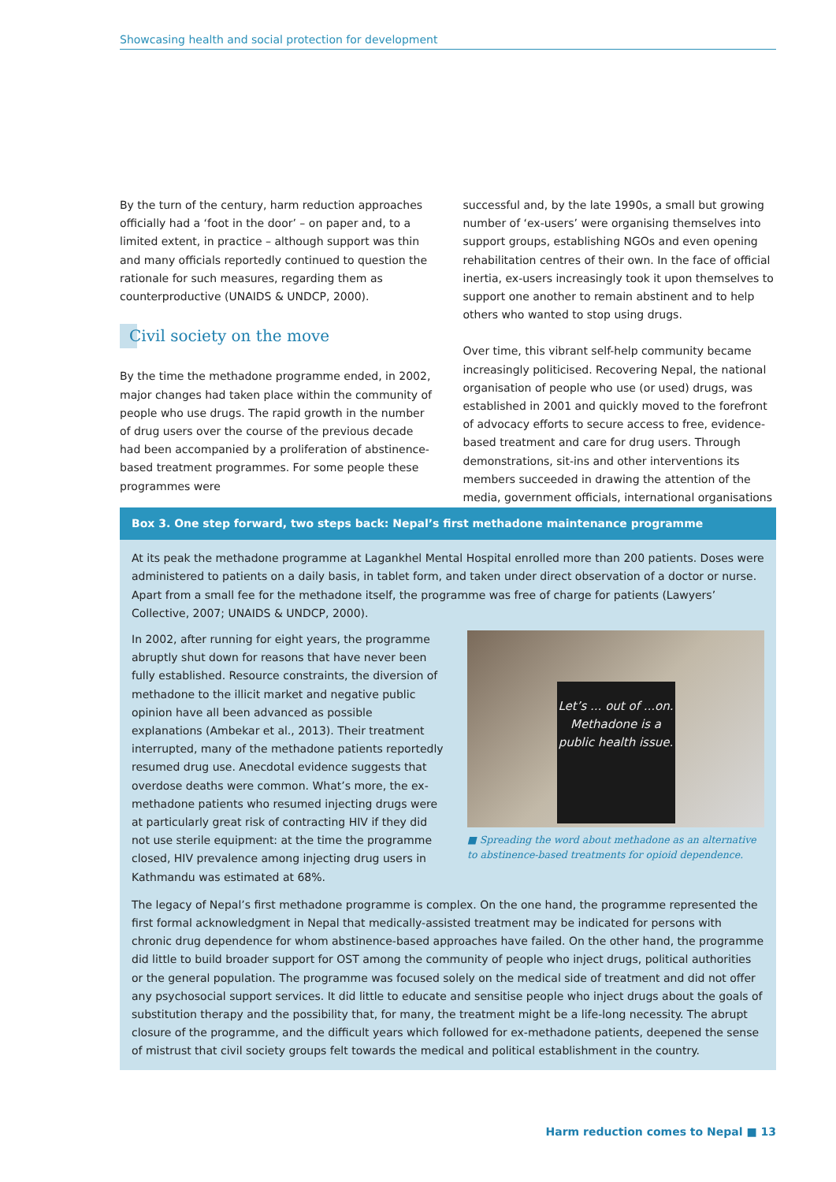Showcasing health and social protection for development
By the turn of the century, harm reduction approaches officially had a ‘foot in the door’ – on paper and, to a limited extent, in practice – although support was thin and many officials reportedly continued to question the rationale for such measures, regarding them as counterproductive (UNAIDS & UNDCP, 2000).
Civil society on the move
By the time the methadone programme ended, in 2002, major changes had taken place within the community of people who use drugs. The rapid growth in the number of drug users over the course of the previous decade had been accompanied by a proliferation of abstinence-based treatment programmes. For some people these programmes were
successful and, by the late 1990s, a small but growing number of ‘ex-users’ were organising themselves into support groups, establishing NGOs and even opening rehabilitation centres of their own. In the face of official inertia, ex-users increasingly took it upon themselves to support one another to remain abstinent and to help others who wanted to stop using drugs.
Over time, this vibrant self-help community became increasingly politicised. Recovering Nepal, the national organisation of people who use (or used) drugs, was established in 2001 and quickly moved to the forefront of advocacy efforts to secure access to free, evidence-based treatment and care for drug users. Through demonstrations, sit-ins and other interventions its members succeeded in drawing the attention of the media, government officials, international organisations
Box 3. One step forward, two steps back: Nepal’s first methadone maintenance programme
At its peak the methadone programme at Lagankhel Mental Hospital enrolled more than 200 patients. Doses were administered to patients on a daily basis, in tablet form, and taken under direct observation of a doctor or nurse. Apart from a small fee for the methadone itself, the programme was free of charge for patients (Lawyers’ Collective, 2007; UNAIDS & UNDCP, 2000).
In 2002, after running for eight years, the programme abruptly shut down for reasons that have never been fully established. Resource constraints, the diversion of methadone to the illicit market and negative public opinion have all been advanced as possible explanations (Ambekar et al., 2013). Their treatment interrupted, many of the methadone patients reportedly resumed drug use. Anecdotal evidence suggests that overdose deaths were common. What’s more, the ex-methadone patients who resumed injecting drugs were at particularly great risk of contracting HIV if they did not use sterile equipment: at the time the programme closed, HIV prevalence among injecting drug users in Kathmandu was estimated at 68%.
Let’s ... out of ...on. Methadone is a public health issue.
■ Spreading the word about methadone as an alternative to abstinence-based treatments for opioid dependence.
The legacy of Nepal’s first methadone programme is complex. On the one hand, the programme represented the first formal acknowledgment in Nepal that medically-assisted treatment may be indicated for persons with chronic drug dependence for whom abstinence-based approaches have failed. On the other hand, the programme did little to build broader support for OST among the community of people who inject drugs, political authorities or the general population. The programme was focused solely on the medical side of treatment and did not offer any psychosocial support services. It did little to educate and sensitise people who inject drugs about the goals of substitution therapy and the possibility that, for many, the treatment might be a life-long necessity. The abrupt closure of the programme, and the difficult years which followed for ex-methadone patients, deepened the sense of mistrust that civil society groups felt towards the medical and political establishment in the country.
Harm reduction comes to Nepal ■ 13